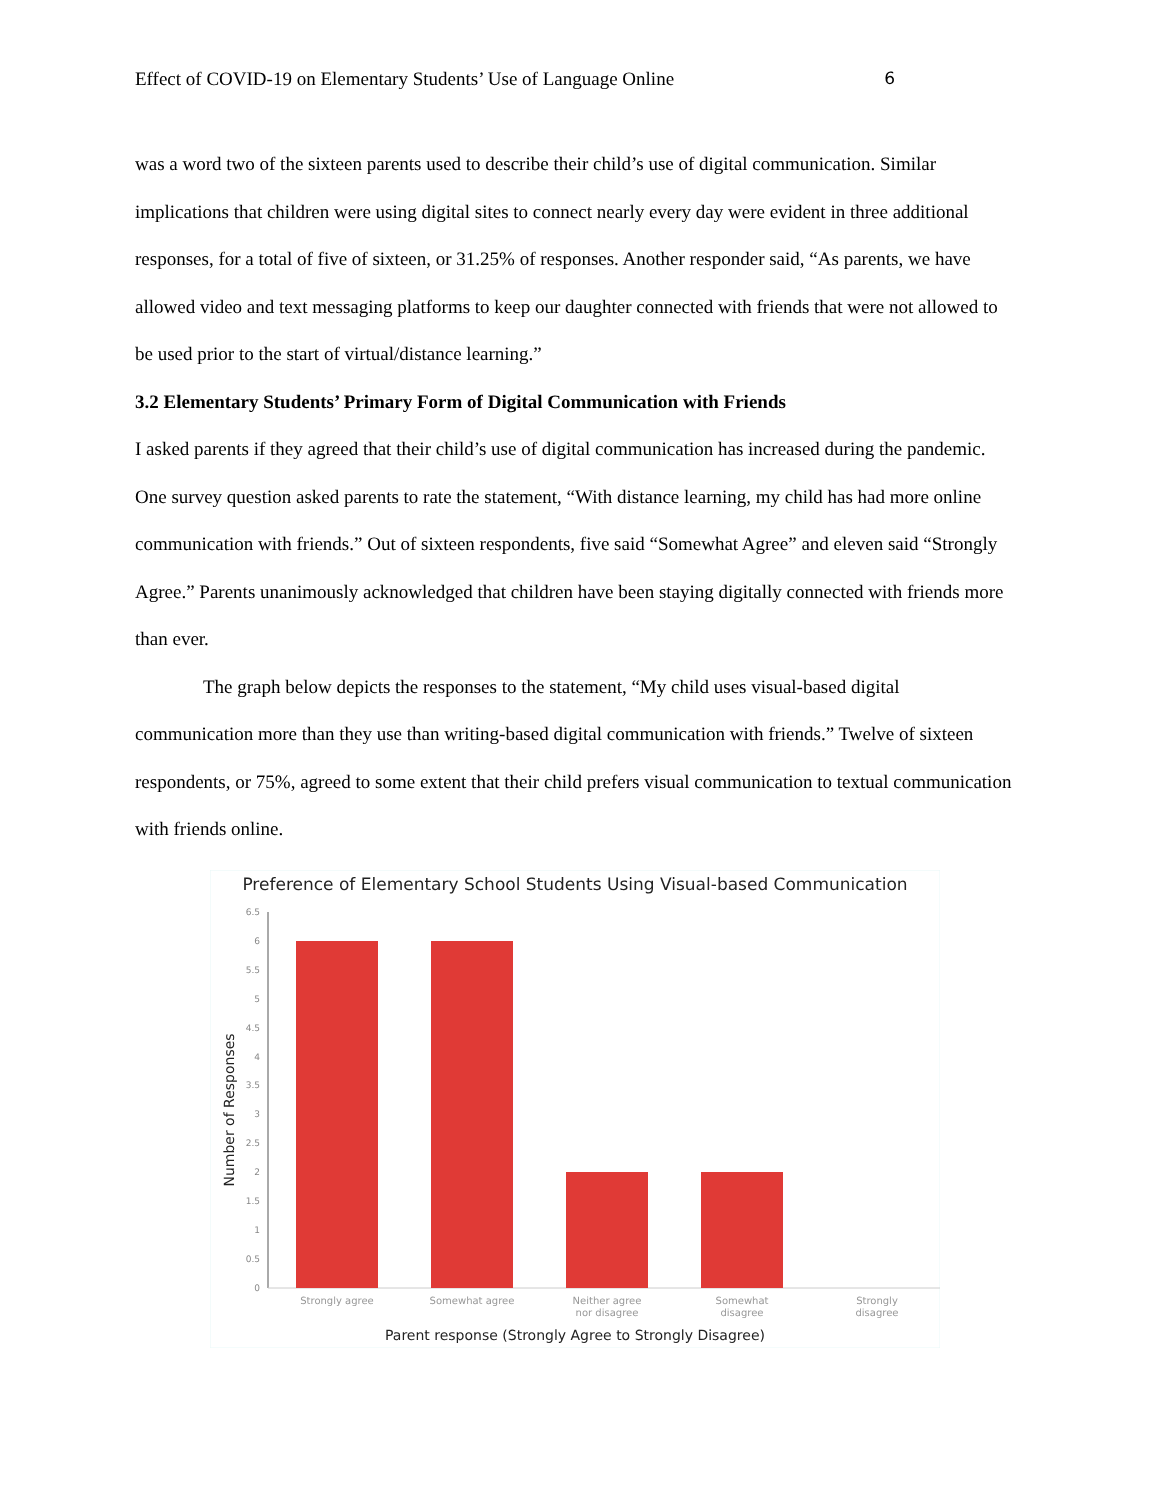Effect of COVID-19 on Elementary Students’ Use of Language Online 6
was a word two of the sixteen parents used to describe their child’s use of digital communication. Similar implications that children were using digital sites to connect nearly every day were evident in three additional responses, for a total of five of sixteen, or 31.25% of responses. Another responder said, “As parents, we have allowed video and text messaging platforms to keep our daughter connected with friends that were not allowed to be used prior to the start of virtual/distance learning.”
3.2 Elementary Students’ Primary Form of Digital Communication with Friends
I asked parents if they agreed that their child’s use of digital communication has increased during the pandemic. One survey question asked parents to rate the statement, “With distance learning, my child has had more online communication with friends.” Out of sixteen respondents, five said “Somewhat Agree” and eleven said “Strongly Agree.” Parents unanimously acknowledged that children have been staying digitally connected with friends more than ever.
The graph below depicts the responses to the statement, “My child uses visual-based digital communication more than they use than writing-based digital communication with friends.” Twelve of sixteen respondents, or 75%, agreed to some extent that their child prefers visual communication to textual communication with friends online.
Preference of Elementary School Students Using Visual-based Communication
6.5
6
5.5
5
4.5
4
3.5
3
2.5
2
1.5
1
0.5
0
Number of Responses
Strongly agree
Somewhat agree
Neither agree
nor disagree
Somewhat
disagree
Strongly
disagree
Parent response (Strongly Agree to Strongly Disagree)